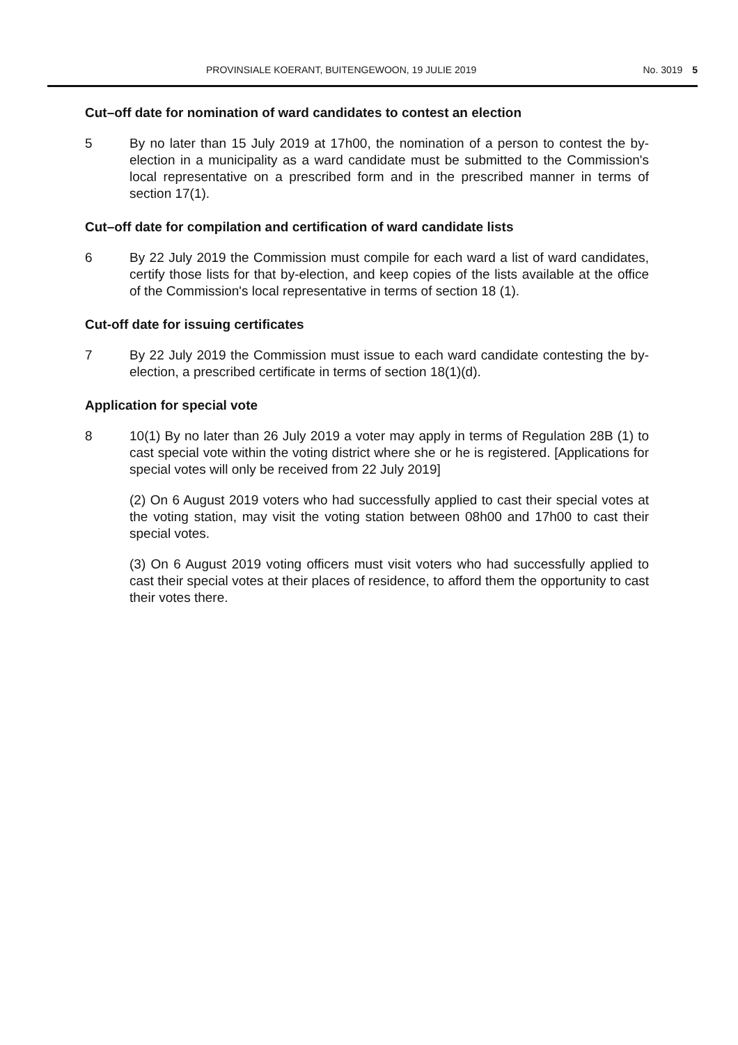PROVINSIALE KOERANT, BUITENGEWOON, 19 JULIE 2019 No. 3019 5
Cut–off date for nomination of ward candidates to contest an election
5 By no later than 15 July 2019 at 17h00, the nomination of a person to contest the by-election in a municipality as a ward candidate must be submitted to the Commission's local representative on a prescribed form and in the prescribed manner in terms of section 17(1).
Cut–off date for compilation and certification of ward candidate lists
6 By 22 July 2019 the Commission must compile for each ward a list of ward candidates, certify those lists for that by-election, and keep copies of the lists available at the office of the Commission's local representative in terms of section 18 (1).
Cut-off date for issuing certificates
7 By 22 July 2019 the Commission must issue to each ward candidate contesting the by-election, a prescribed certificate in terms of section 18(1)(d).
Application for special vote
8 10(1) By no later than 26 July 2019 a voter may apply in terms of Regulation 28B (1) to cast special vote within the voting district where she or he is registered. [Applications for special votes will only be received from 22 July 2019]
(2) On 6 August 2019 voters who had successfully applied to cast their special votes at the voting station, may visit the voting station between 08h00 and 17h00 to cast their special votes.
(3) On 6 August 2019 voting officers must visit voters who had successfully applied to cast their special votes at their places of residence, to afford them the opportunity to cast their votes there.